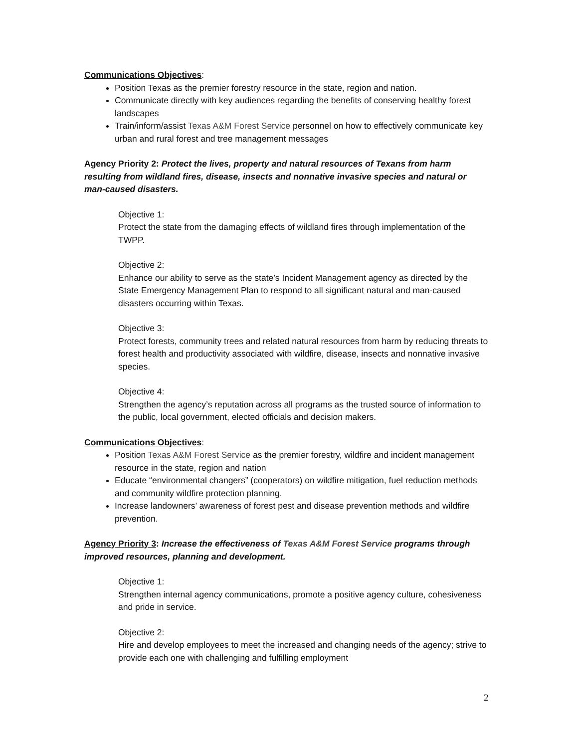Communications Objectives:
Position Texas as the premier forestry resource in the state, region and nation.
Communicate directly with key audiences regarding the benefits of conserving healthy forest landscapes
Train/inform/assist Texas A&M Forest Service personnel on how to effectively communicate key urban and rural forest and tree management messages
Agency Priority 2: Protect the lives, property and natural resources of Texans from harm resulting from wildland fires, disease, insects and nonnative invasive species and natural or man-caused disasters.
Objective 1:
Protect the state from the damaging effects of wildland fires through implementation of the TWPP.
Objective 2:
Enhance our ability to serve as the state’s Incident Management agency as directed by the State Emergency Management Plan to respond to all significant natural and man-caused disasters occurring within Texas.
Objective 3:
Protect forests, community trees and related natural resources from harm by reducing threats to forest health and productivity associated with wildfire, disease, insects and nonnative invasive species.
Objective 4:
Strengthen the agency’s reputation across all programs as the trusted source of information to the public, local government, elected officials and decision makers.
Communications Objectives:
Position Texas A&M Forest Service as the premier forestry, wildfire and incident management resource in the state, region and nation
Educate “environmental changers” (cooperators) on wildfire mitigation, fuel reduction methods and community wildfire protection planning.
Increase landowners’ awareness of forest pest and disease prevention methods and wildfire prevention.
Agency Priority 3: Increase the effectiveness of Texas A&M Forest Service programs through improved resources, planning and development.
Objective 1:
Strengthen internal agency communications, promote a positive agency culture, cohesiveness and pride in service.
Objective 2:
Hire and develop employees to meet the increased and changing needs of the agency; strive to provide each one with challenging and fulfilling employment
2